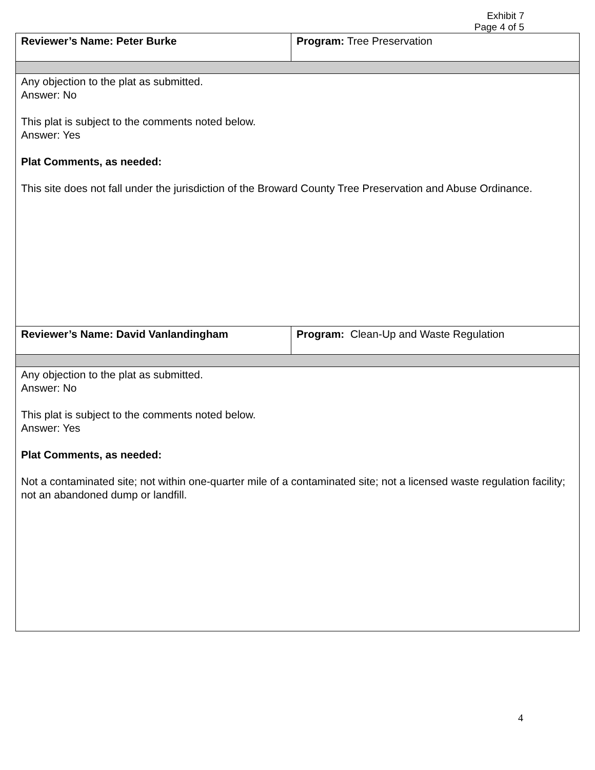Exhibit 7
Page 4 of 5
| Reviewer’s Name: Peter Burke | Program: Tree Preservation |
| Any objection to the plat as submitted. Answer: No This plat is subject to the comments noted below. Answer: Yes Plat Comments, as needed: This site does not fall under the jurisdiction of the Broward County Tree Preservation and Abuse Ordinance. | |
| Reviewer’s Name: David Vanlandingham | Program: Clean-Up and Waste Regulation |
| Any objection to the plat as submitted. Answer: No This plat is subject to the comments noted below. Answer: Yes Plat Comments, as needed: Not a contaminated site; not within one-quarter mile of a contaminated site; not a licensed waste regulation facility; not an abandoned dump or landfill. | |
4